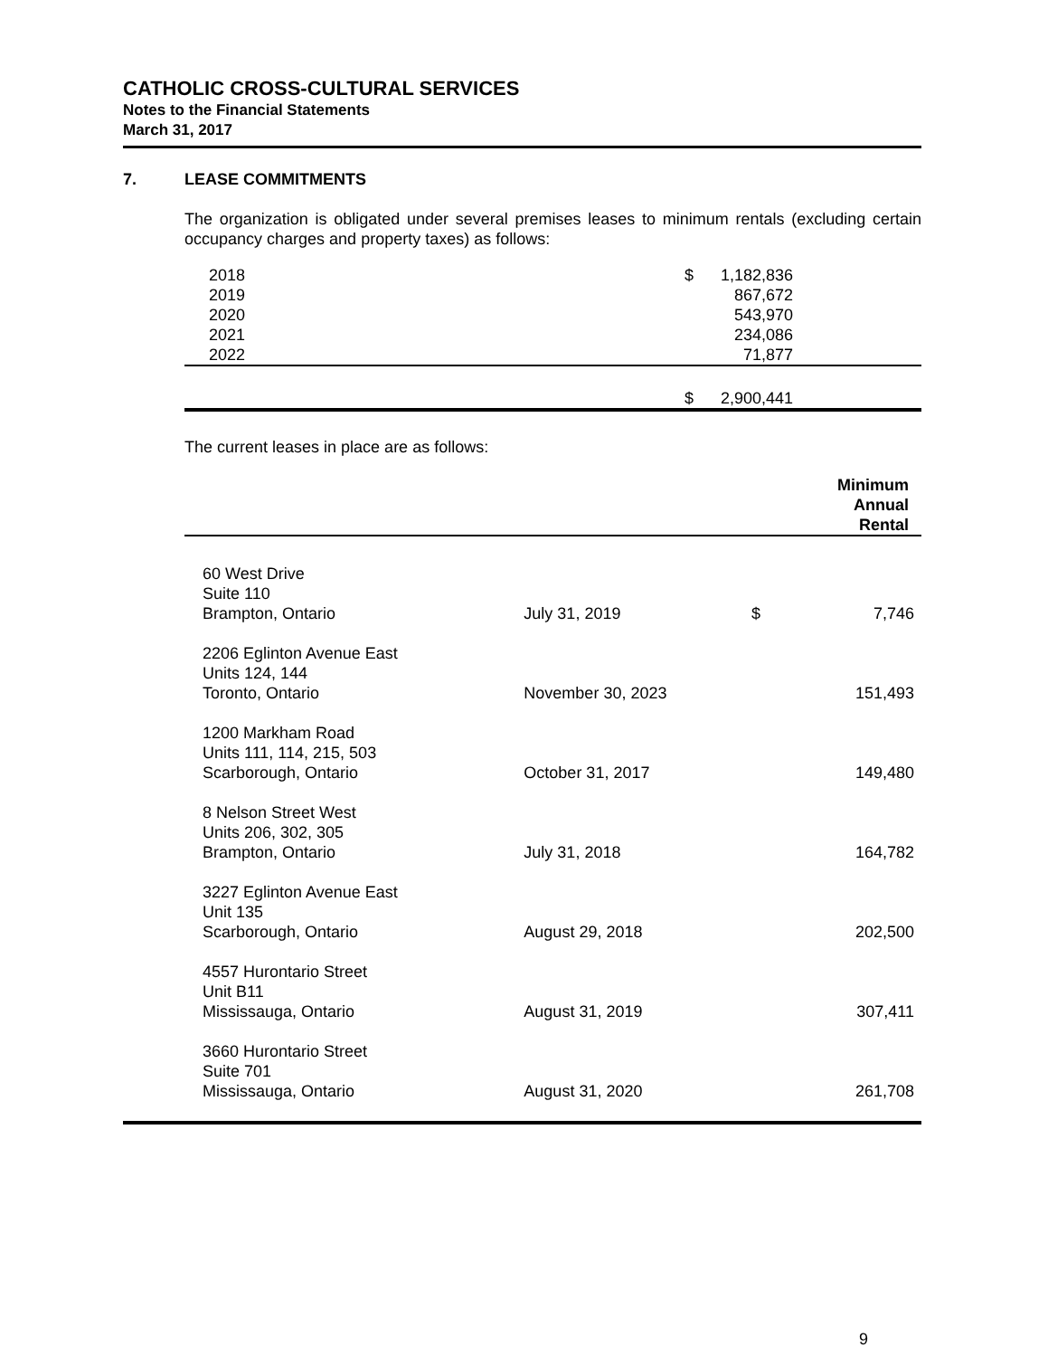CATHOLIC CROSS-CULTURAL SERVICES
Notes to the Financial Statements
March 31, 2017
7. LEASE COMMITMENTS
The organization is obligated under several premises leases to minimum rentals (excluding certain occupancy charges and property taxes) as follows:
| 2018 | $ | 1,182,836 | |
| 2019 | | 867,672 | |
| 2020 | | 543,970 | |
| 2021 | | 234,086 | |
| 2022 | | 71,877 | |
| | $ | 2,900,441 | |
The current leases in place are as follows:
| | | | Minimum Annual Rental |
| --- | --- | --- | --- |
| 60 West Drive Suite 110 Brampton, Ontario | July 31, 2019 | $ | 7,746 |
| 2206 Eglinton Avenue East Units 124, 144 Toronto, Ontario | November 30, 2023 | | 151,493 |
| 1200 Markham Road Units 111, 114, 215, 503 Scarborough, Ontario | October 31, 2017 | | 149,480 |
| 8 Nelson Street West Units 206, 302, 305 Brampton, Ontario | July 31, 2018 | | 164,782 |
| 3227 Eglinton Avenue East Unit 135 Scarborough, Ontario | August 29, 2018 | | 202,500 |
| 4557 Hurontario Street Unit B11 Mississauga, Ontario | August 31, 2019 | | 307,411 |
| 3660 Hurontario Street Suite 701 Mississauga, Ontario | August 31, 2020 | | 261,708 |
9